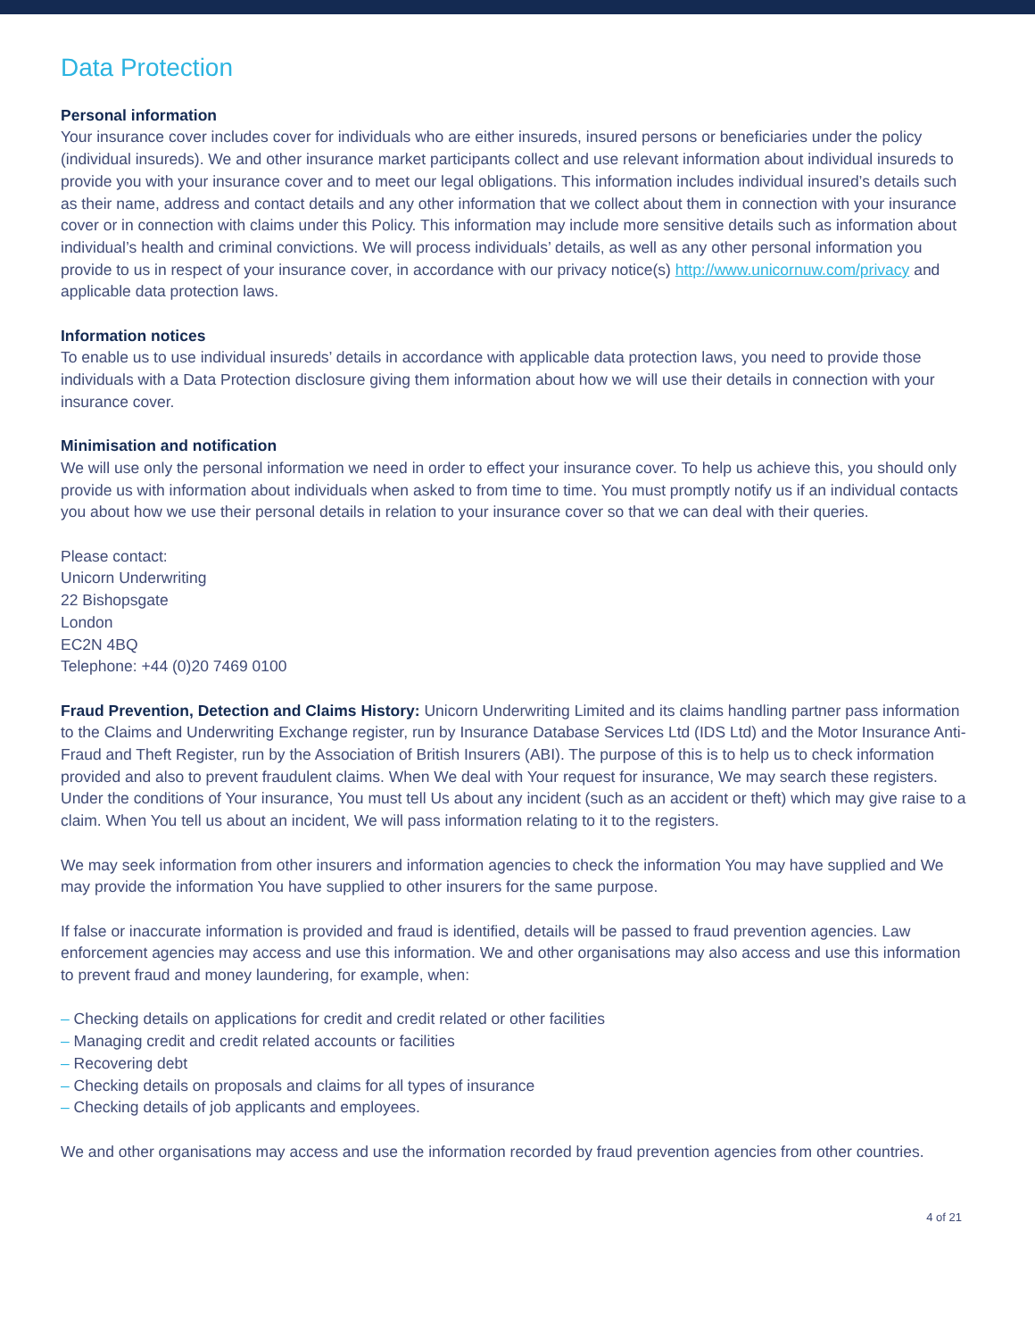Data Protection
Personal information
Your insurance cover includes cover for individuals who are either insureds, insured persons or beneficiaries under the policy (individual insureds). We and other insurance market participants collect and use relevant information about individual insureds to provide you with your insurance cover and to meet our legal obligations. This information includes individual insured’s details such as their name, address and contact details and any other information that we collect about them in connection with your insurance cover or in connection with claims under this Policy. This information may include more sensitive details such as information about individual’s health and criminal convictions. We will process individuals’ details, as well as any other personal information you provide to us in respect of your insurance cover, in accordance with our privacy notice(s) http://www.unicornuw.com/privacy and applicable data protection laws.
Information notices
To enable us to use individual insureds’ details in accordance with applicable data protection laws, you need to provide those individuals with a Data Protection disclosure giving them information about how we will use their details in connection with your insurance cover.
Minimisation and notification
We will use only the personal information we need in order to effect your insurance cover. To help us achieve this, you should only provide us with information about individuals when asked to from time to time. You must promptly notify us if an individual contacts you about how we use their personal details in relation to your insurance cover so that we can deal with their queries.
Please contact:
Unicorn Underwriting
22 Bishopsgate
London
EC2N 4BQ
Telephone: +44 (0)20 7469 0100
Fraud Prevention, Detection and Claims History: Unicorn Underwriting Limited and its claims handling partner pass information to the Claims and Underwriting Exchange register, run by Insurance Database Services Ltd (IDS Ltd) and the Motor Insurance Anti-Fraud and Theft Register, run by the Association of British Insurers (ABI). The purpose of this is to help us to check information provided and also to prevent fraudulent claims. When We deal with Your request for insurance, We may search these registers. Under the conditions of Your insurance, You must tell Us about any incident (such as an accident or theft) which may give raise to a claim. When You tell us about an incident, We will pass information relating to it to the registers.
We may seek information from other insurers and information agencies to check the information You may have supplied and We may provide the information You have supplied to other insurers for the same purpose.
If false or inaccurate information is provided and fraud is identified, details will be passed to fraud prevention agencies. Law enforcement agencies may access and use this information. We and other organisations may also access and use this information to prevent fraud and money laundering, for example, when:
– Checking details on applications for credit and credit related or other facilities
– Managing credit and credit related accounts or facilities
– Recovering debt
– Checking details on proposals and claims for all types of insurance
– Checking details of job applicants and employees.
We and other organisations may access and use the information recorded by fraud prevention agencies from other countries.
4 of 21